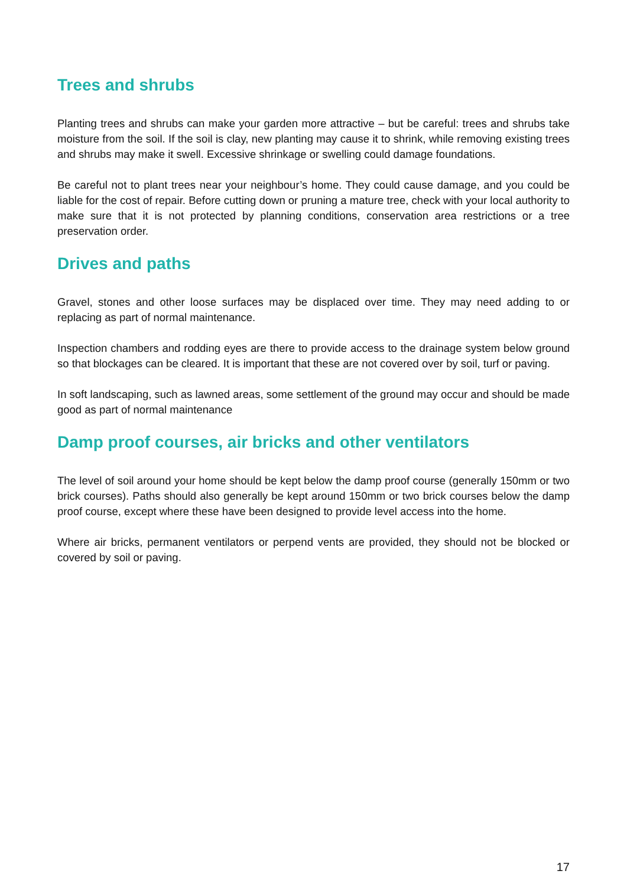Trees and shrubs
Planting trees and shrubs can make your garden more attractive – but be careful: trees and shrubs take moisture from the soil. If the soil is clay, new planting may cause it to shrink, while removing existing trees and shrubs may make it swell. Excessive shrinkage or swelling could damage foundations.
Be careful not to plant trees near your neighbour’s home. They could cause damage, and you could be liable for the cost of repair. Before cutting down or pruning a mature tree, check with your local authority to make sure that it is not protected by planning conditions, conservation area restrictions or a tree preservation order.
Drives and paths
Gravel, stones and other loose surfaces may be displaced over time. They may need adding to or replacing as part of normal maintenance.
Inspection chambers and rodding eyes are there to provide access to the drainage system below ground so that blockages can be cleared. It is important that these are not covered over by soil, turf or paving.
In soft landscaping, such as lawned areas, some settlement of the ground may occur and should be made good as part of normal maintenance
Damp proof courses, air bricks and other ventilators
The level of soil around your home should be kept below the damp proof course (generally 150mm or two brick courses). Paths should also generally be kept around 150mm or two brick courses below the damp proof course, except where these have been designed to provide level access into the home.
Where air bricks, permanent ventilators or perpend vents are provided, they should not be blocked or covered by soil or paving.
17